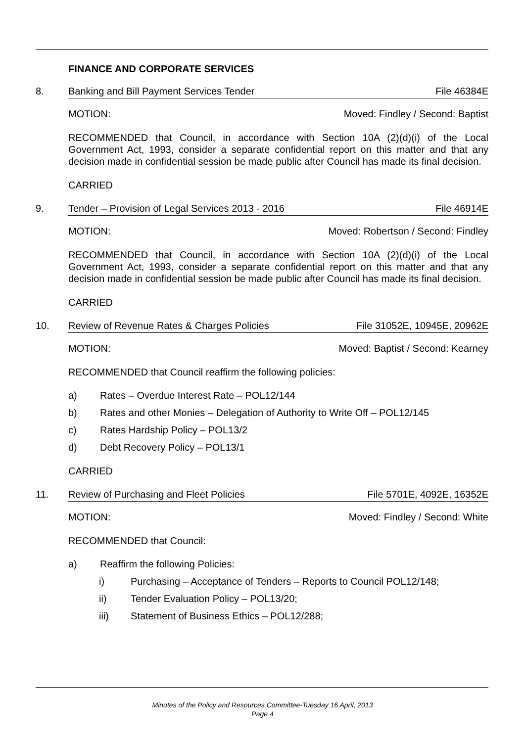FINANCE AND CORPORATE SERVICES
8. Banking and Bill Payment Services Tender File 46384E
MOTION: Moved: Findley / Second: Baptist
RECOMMENDED that Council, in accordance with Section 10A (2)(d)(i) of the Local Government Act, 1993, consider a separate confidential report on this matter and that any decision made in confidential session be made public after Council has made its final decision.
CARRIED
9. Tender – Provision of Legal Services 2013 - 2016 File 46914E
MOTION: Moved: Robertson / Second: Findley
RECOMMENDED that Council, in accordance with Section 10A (2)(d)(i) of the Local Government Act, 1993, consider a separate confidential report on this matter and that any decision made in confidential session be made public after Council has made its final decision.
CARRIED
10. Review of Revenue Rates & Charges Policies File 31052E, 10945E, 20962E
MOTION: Moved: Baptist / Second: Kearney
RECOMMENDED that Council reaffirm the following policies:
a) Rates – Overdue Interest Rate – POL12/144
b) Rates and other Monies – Delegation of Authority to Write Off – POL12/145
c) Rates Hardship Policy – POL13/2
d) Debt Recovery Policy – POL13/1
CARRIED
11. Review of Purchasing and Fleet Policies File 5701E, 4092E, 16352E
MOTION: Moved: Findley / Second: White
RECOMMENDED that Council:
a) Reaffirm the following Policies:
i) Purchasing – Acceptance of Tenders – Reports to Council POL12/148;
ii) Tender Evaluation Policy – POL13/20;
iii) Statement of Business Ethics – POL12/288;
Minutes of the Policy and Resources Committee-Tuesday 16 April, 2013
Page 4